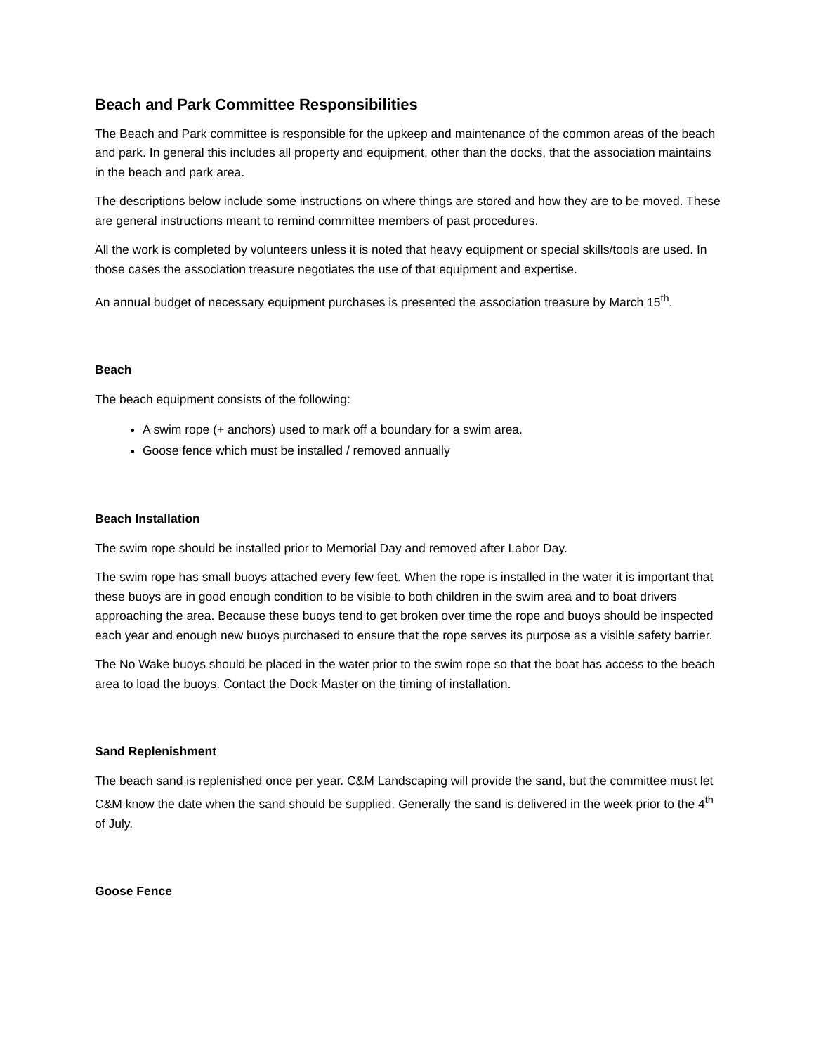Beach and Park Committee Responsibilities
The Beach and Park committee is responsible for the upkeep and maintenance of the common areas of the beach and park. In general this includes all property and equipment, other than the docks, that the association maintains in the beach and park area.
The descriptions below include some instructions on where things are stored and how they are to be moved. These are general instructions meant to remind committee members of past procedures.
All the work is completed by volunteers unless it is noted that heavy equipment or special skills/tools are used. In those cases the association treasure negotiates the use of that equipment and expertise.
An annual budget of necessary equipment purchases is presented the association treasure by March 15<sup>th</sup>.
Beach
The beach equipment consists of the following:
A swim rope (+ anchors) used to mark off a boundary for a swim area.
Goose fence which must be installed / removed annually
Beach Installation
The swim rope should be installed prior to Memorial Day and removed after Labor Day.
The swim rope has small buoys attached every few feet. When the rope is installed in the water it is important that these buoys are in good enough condition to be visible to both children in the swim area and to boat drivers approaching the area. Because these buoys tend to get broken over time the rope and buoys should be inspected each year and enough new buoys purchased to ensure that the rope serves its purpose as a visible safety barrier.
The No Wake buoys should be placed in the water prior to the swim rope so that the boat has access to the beach area to load the buoys. Contact the Dock Master on the timing of installation.
Sand Replenishment
The beach sand is replenished once per year. C&M Landscaping will provide the sand, but the committee must let C&M know the date when the sand should be supplied. Generally the sand is delivered in the week prior to the 4<sup>th</sup> of July.
Goose Fence